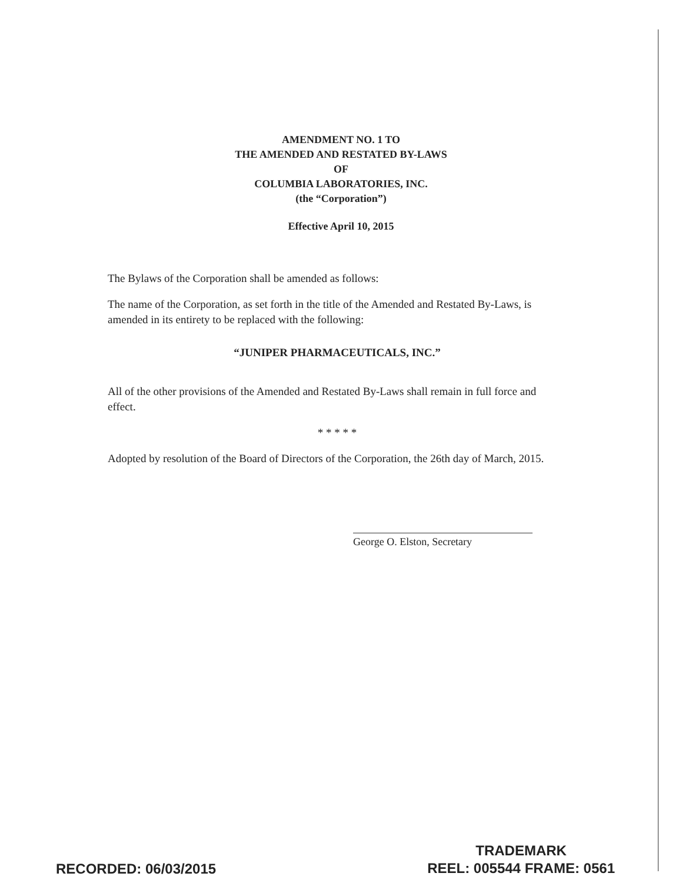AMENDMENT NO. 1 TO
THE AMENDED AND RESTATED BY-LAWS
OF
COLUMBIA LABORATORIES, INC.
(the “Corporation”)
Effective April 10, 2015
The Bylaws of the Corporation shall be amended as follows:
The name of the Corporation, as set forth in the title of the Amended and Restated By-Laws, is amended in its entirety to be replaced with the following:
“JUNIPER PHARMACEUTICALS, INC.”
All of the other provisions of the Amended and Restated By-Laws shall remain in full force and effect.
* * * * *
Adopted by resolution of the Board of Directors of the Corporation, the 26th day of March, 2015.
George O. Elston, Secretary
RECORDED: 06/03/2015
TRADEMARK
REEL: 005544 FRAME: 0561